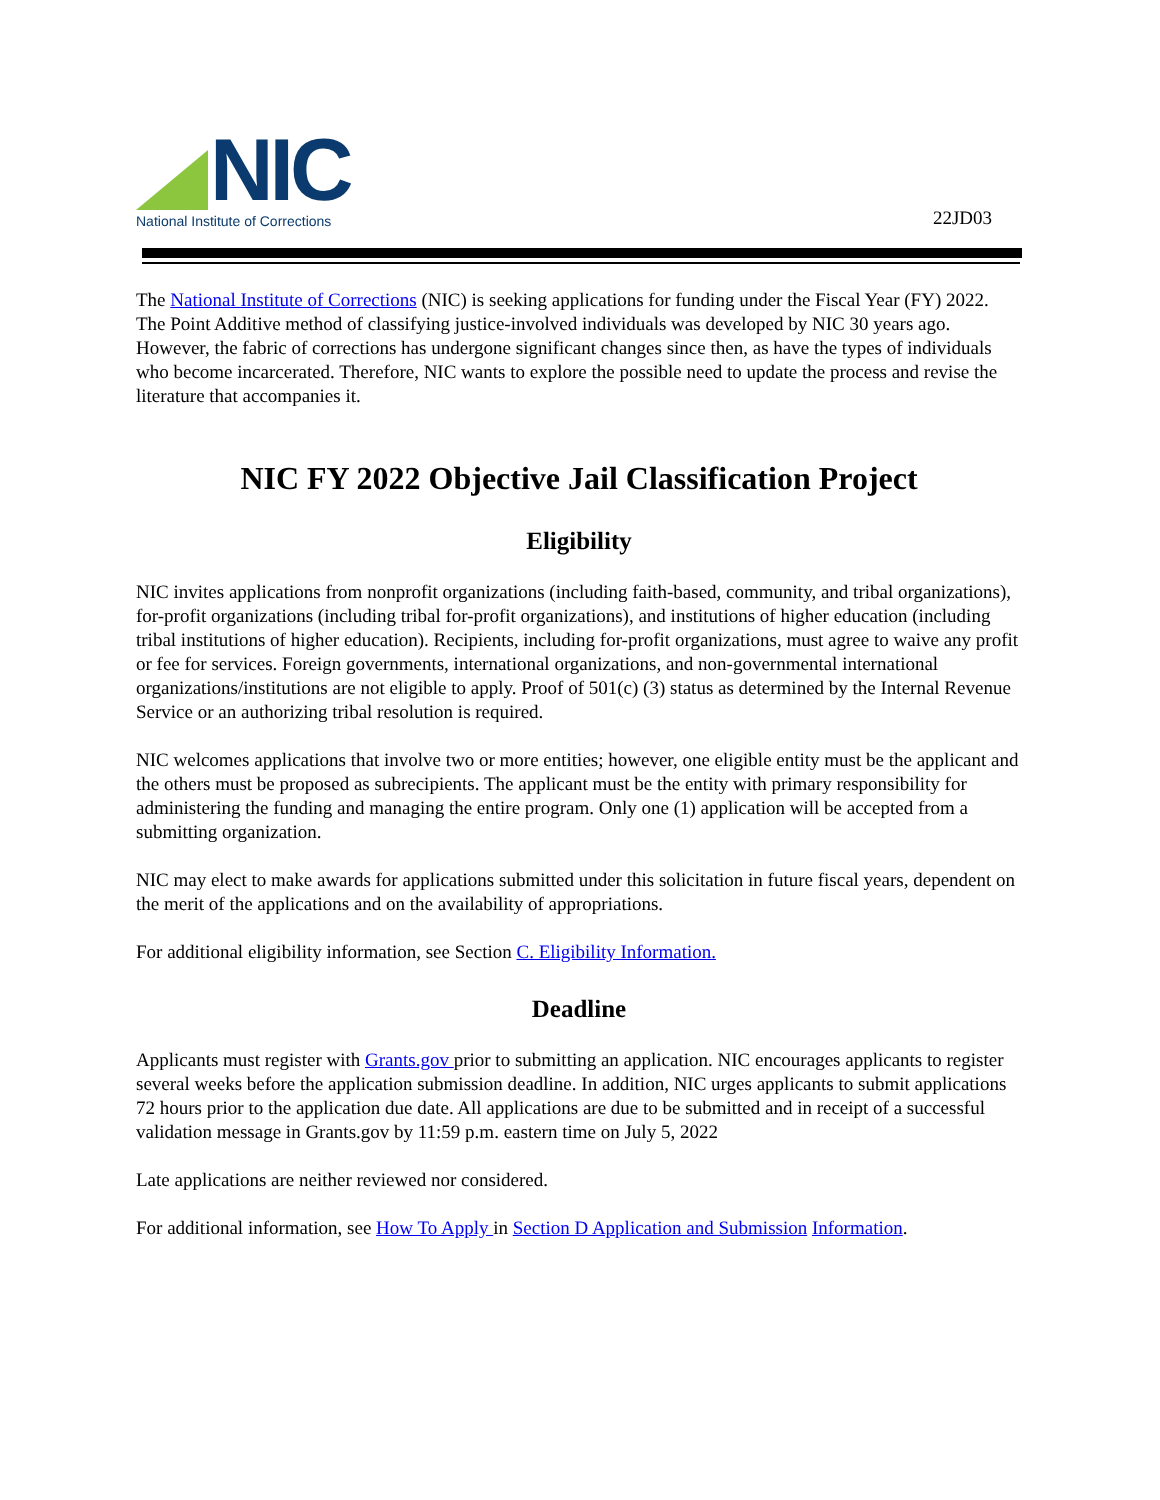NIC
National Institute of Corrections
22JD03
The National Institute of Corrections (NIC) is seeking applications for funding under the Fiscal Year (FY) 2022. The Point Additive method of classifying justice-involved individuals was developed by NIC 30 years ago. However, the fabric of corrections has undergone significant changes since then, as have the types of individuals who become incarcerated. Therefore, NIC wants to explore the possible need to update the process and revise the literature that accompanies it.
NIC FY 2022 Objective Jail Classification Project
Eligibility
NIC invites applications from nonprofit organizations (including faith-based, community, and tribal organizations), for-profit organizations (including tribal for-profit organizations), and institutions of higher education (including tribal institutions of higher education). Recipients, including for-profit organizations, must agree to waive any profit or fee for services. Foreign governments, international organizations, and non-governmental international organizations/institutions are not eligible to apply. Proof of 501(c) (3) status as determined by the Internal Revenue Service or an authorizing tribal resolution is required.
NIC welcomes applications that involve two or more entities; however, one eligible entity must be the applicant and the others must be proposed as subrecipients. The applicant must be the entity with primary responsibility for administering the funding and managing the entire program. Only one (1) application will be accepted from a submitting organization.
NIC may elect to make awards for applications submitted under this solicitation in future fiscal years, dependent on the merit of the applications and on the availability of appropriations.
For additional eligibility information, see Section C. Eligibility Information.
Deadline
Applicants must register with Grants.gov prior to submitting an application. NIC encourages applicants to register several weeks before the application submission deadline. In addition, NIC urges applicants to submit applications 72 hours prior to the application due date. All applications are due to be submitted and in receipt of a successful validation message in Grants.gov by 11:59 p.m. eastern time on July 5, 2022
Late applications are neither reviewed nor considered.
For additional information, see How To Apply in Section D Application and Submission Information.